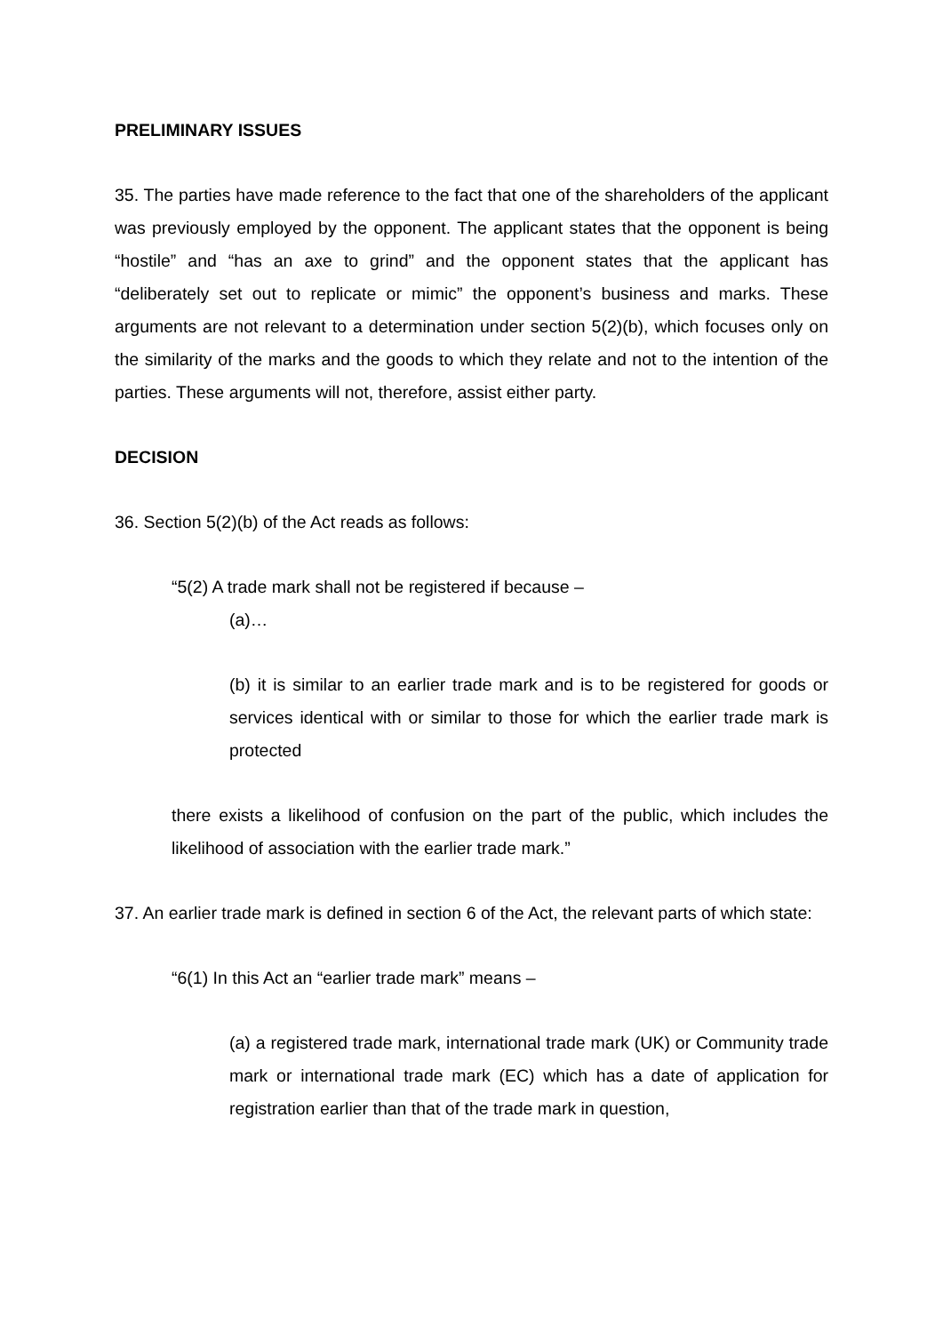PRELIMINARY ISSUES
35. The parties have made reference to the fact that one of the shareholders of the applicant was previously employed by the opponent. The applicant states that the opponent is being “hostile” and “has an axe to grind” and the opponent states that the applicant has “deliberately set out to replicate or mimic” the opponent’s business and marks. These arguments are not relevant to a determination under section 5(2)(b), which focuses only on the similarity of the marks and the goods to which they relate and not to the intention of the parties. These arguments will not, therefore, assist either party.
DECISION
36. Section 5(2)(b) of the Act reads as follows:
“5(2) A trade mark shall not be registered if because –
(a)…
(b) it is similar to an earlier trade mark and is to be registered for goods or services identical with or similar to those for which the earlier trade mark is protected
there exists a likelihood of confusion on the part of the public, which includes the likelihood of association with the earlier trade mark.”
37. An earlier trade mark is defined in section 6 of the Act, the relevant parts of which state:
“6(1) In this Act an “earlier trade mark” means –
(a) a registered trade mark, international trade mark (UK) or Community trade mark or international trade mark (EC) which has a date of application for registration earlier than that of the trade mark in question,